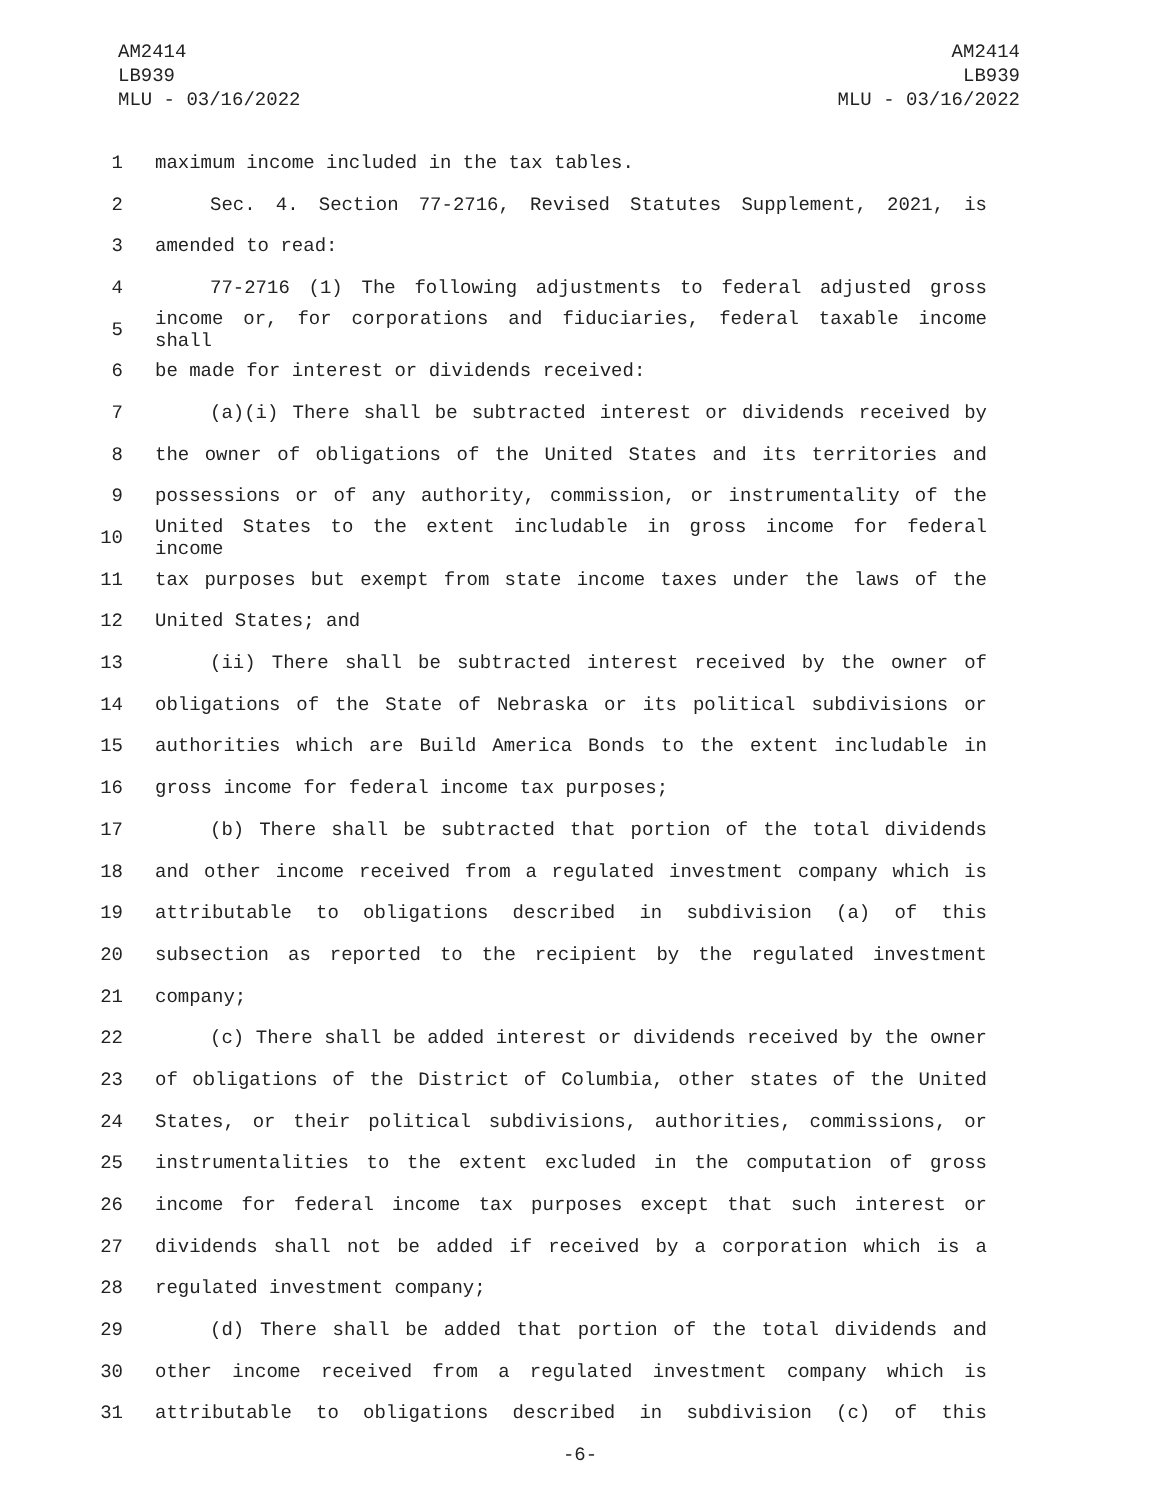AM2414
LB939
MLU - 03/16/2022
AM2414
LB939
MLU - 03/16/2022
1 maximum income included in the tax tables.
2 Sec. 4. Section 77-2716, Revised Statutes Supplement, 2021, is
3 amended to read:
4 77-2716 (1) The following adjustments to federal adjusted gross
5 income or, for corporations and fiduciaries, federal taxable income shall
6 be made for interest or dividends received:
7 (a)(i) There shall be subtracted interest or dividends received by
8 the owner of obligations of the United States and its territories and
9 possessions or of any authority, commission, or instrumentality of the
10 United States to the extent includable in gross income for federal income
11 tax purposes but exempt from state income taxes under the laws of the
12 United States; and
13 (ii) There shall be subtracted interest received by the owner of
14 obligations of the State of Nebraska or its political subdivisions or
15 authorities which are Build America Bonds to the extent includable in
16 gross income for federal income tax purposes;
17 (b) There shall be subtracted that portion of the total dividends
18 and other income received from a regulated investment company which is
19 attributable to obligations described in subdivision (a) of this
20 subsection as reported to the recipient by the regulated investment
21 company;
22 (c) There shall be added interest or dividends received by the owner
23 of obligations of the District of Columbia, other states of the United
24 States, or their political subdivisions, authorities, commissions, or
25 instrumentalities to the extent excluded in the computation of gross
26 income for federal income tax purposes except that such interest or
27 dividends shall not be added if received by a corporation which is a
28 regulated investment company;
29 (d) There shall be added that portion of the total dividends and
30 other income received from a regulated investment company which is
31 attributable to obligations described in subdivision (c) of this
-6-